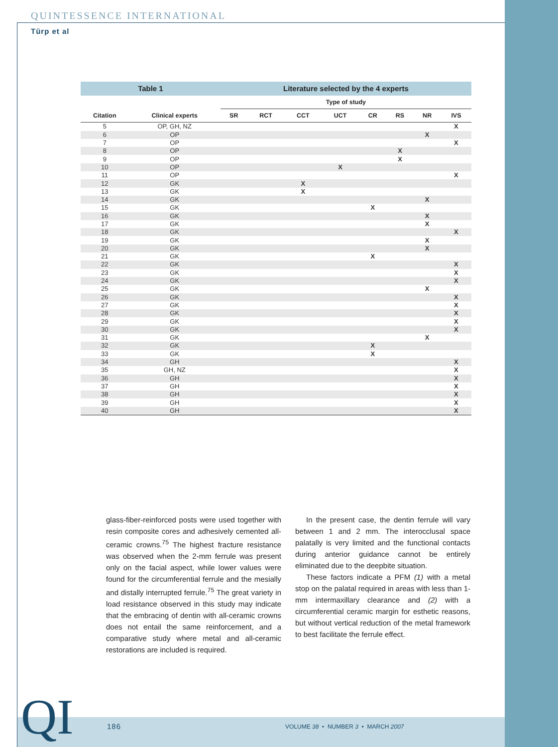QUINTESSENCE INTERNATIONAL
Türp et al
| Table 1 | | Literature selected by the 4 experts | | | | | | | |
| | | Type of study | | | | | | | |
| Citation | Clinical experts | SR | RCT | CCT | UCT | CR | RS | NR | IVS |
| 5 | OP, GH, NZ | | | | | | | | X |
| 6 | OP | | | | | | | X | |
| 7 | OP | | | | | | | | X |
| 8 | OP | | | | | | X | | |
| 9 | OP | | | | | | X | | |
| 10 | OP | | | | X | | | | |
| 11 | OP | | | | | | | | X |
| 12 | GK | | | X | | | | | |
| 13 | GK | | | X | | | | | |
| 14 | GK | | | | | | | X | |
| 15 | GK | | | | | X | | | |
| 16 | GK | | | | | | | X | |
| 17 | GK | | | | | | | X | |
| 18 | GK | | | | | | | | X |
| 19 | GK | | | | | | | X | |
| 20 | GK | | | | | | | X | |
| 21 | GK | | | | | X | | | |
| 22 | GK | | | | | | | | X |
| 23 | GK | | | | | | | | X |
| 24 | GK | | | | | | | | X |
| 25 | GK | | | | | | | X | |
| 26 | GK | | | | | | | | X |
| 27 | GK | | | | | | | | X |
| 28 | GK | | | | | | | | X |
| 29 | GK | | | | | | | | X |
| 30 | GK | | | | | | | | X |
| 31 | GK | | | | | | | X | |
| 32 | GK | | | | | X | | | |
| 33 | GK | | | | | X | | | |
| 34 | GH | | | | | | | | X |
| 35 | GH, NZ | | | | | | | | X |
| 36 | GH | | | | | | | | X |
| 37 | GH | | | | | | | | X |
| 38 | GH | | | | | | | | X |
| 39 | GH | | | | | | | | X |
| 40 | GH | | | | | | | | X |
glass-fiber-reinforced posts were used together with resin composite cores and adhesively cemented all-ceramic crowns.<sup>75</sup> The highest fracture resistance was observed when the 2-mm ferrule was present only on the facial aspect, while lower values were found for the circumferential ferrule and the mesially and distally interrupted ferrule.<sup>75</sup> The great variety in load resistance observed in this study may indicate that the embracing of dentin with all-ceramic crowns does not entail the same reinforcement, and a comparative study where metal and all-ceramic restorations are included is required.
In the present case, the dentin ferrule will vary between 1 and 2 mm. The interocclusal space palatally is very limited and the functional contacts during anterior guidance cannot be entirely eliminated due to the deepbite situation.
These factors indicate a PFM (1) with a metal stop on the palatal required in areas with less than 1-mm intermaxillary clearance and (2) with a circumferential ceramic margin for esthetic reasons, but without vertical reduction of the metal framework to best facilitate the ferrule effect.
QI 186
VOLUME 38 • NUMBER 3 • MARCH 2007